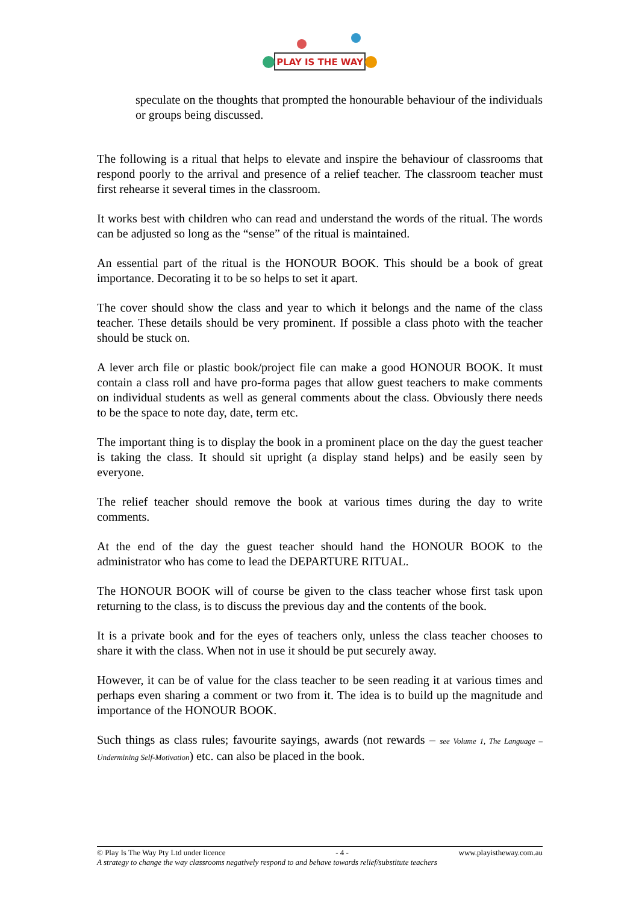PLAY IS THE WAY
speculate on the thoughts that prompted the honourable behaviour of the individuals or groups being discussed.
The following is a ritual that helps to elevate and inspire the behaviour of classrooms that respond poorly to the arrival and presence of a relief teacher. The classroom teacher must first rehearse it several times in the classroom.
It works best with children who can read and understand the words of the ritual. The words can be adjusted so long as the “sense” of the ritual is maintained.
An essential part of the ritual is the HONOUR BOOK. This should be a book of great importance. Decorating it to be so helps to set it apart.
The cover should show the class and year to which it belongs and the name of the class teacher. These details should be very prominent. If possible a class photo with the teacher should be stuck on.
A lever arch file or plastic book/project file can make a good HONOUR BOOK. It must contain a class roll and have pro-forma pages that allow guest teachers to make comments on individual students as well as general comments about the class. Obviously there needs to be the space to note day, date, term etc.
The important thing is to display the book in a prominent place on the day the guest teacher is taking the class. It should sit upright (a display stand helps) and be easily seen by everyone.
The relief teacher should remove the book at various times during the day to write comments.
At the end of the day the guest teacher should hand the HONOUR BOOK to the administrator who has come to lead the DEPARTURE RITUAL.
The HONOUR BOOK will of course be given to the class teacher whose first task upon returning to the class, is to discuss the previous day and the contents of the book.
It is a private book and for the eyes of teachers only, unless the class teacher chooses to share it with the class. When not in use it should be put securely away.
However, it can be of value for the class teacher to be seen reading it at various times and perhaps even sharing a comment or two from it. The idea is to build up the magnitude and importance of the HONOUR BOOK.
Such things as class rules; favourite sayings, awards (not rewards – see Volume 1, The Language – Undermining Self-Motivation) etc. can also be placed in the book.
© Play Is The Way Pty Ltd under licence - 4 - www.playistheway.com.au
A strategy to change the way classrooms negatively respond to and behave towards relief/substitute teachers